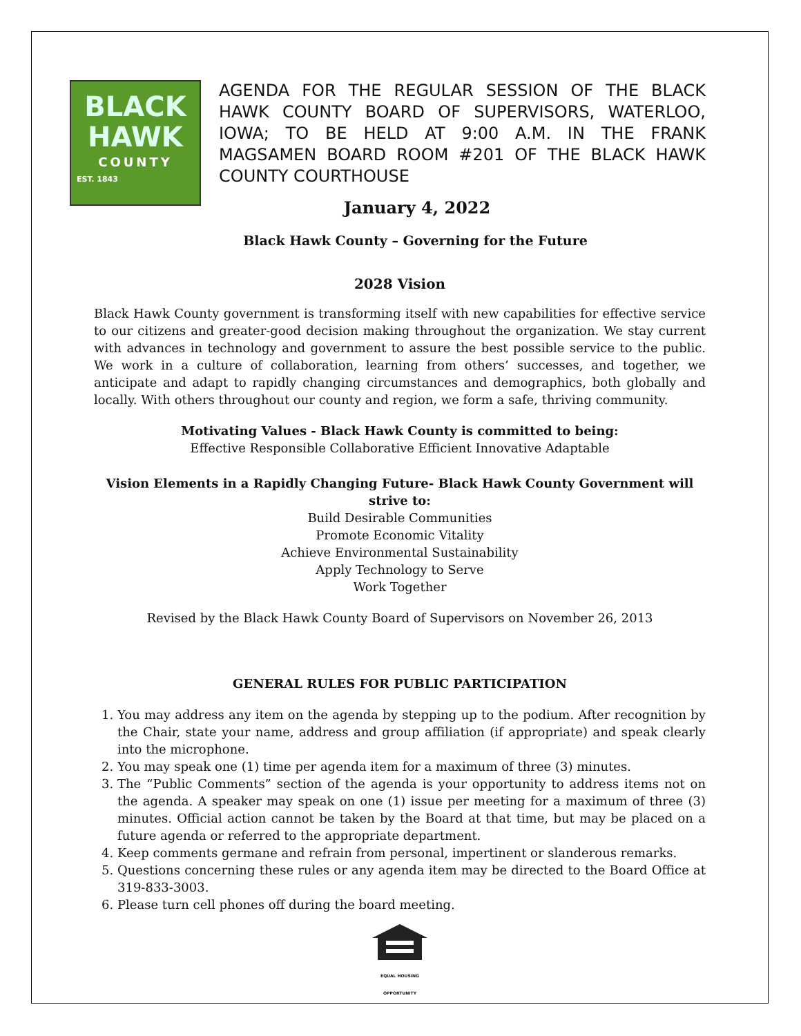BLACK
HAWK
COUNTY
EST. 1843
AGENDA FOR THE REGULAR SESSION OF THE BLACK HAWK COUNTY BOARD OF SUPERVISORS, WATERLOO, IOWA; TO BE HELD AT 9:00 A.M. IN THE FRANK MAGSAMEN BOARD ROOM #201 OF THE BLACK HAWK COUNTY COURTHOUSE
January 4, 2022
Black Hawk County – Governing for the Future
2028 Vision
Black Hawk County government is transforming itself with new capabilities for effective service to our citizens and greater-good decision making throughout the organization. We stay current with advances in technology and government to assure the best possible service to the public. We work in a culture of collaboration, learning from others’ successes, and together, we anticipate and adapt to rapidly changing circumstances and demographics, both globally and locally. With others throughout our county and region, we form a safe, thriving community.
Motivating Values - Black Hawk County is committed to being:
Effective Responsible Collaborative Efficient Innovative Adaptable
Vision Elements in a Rapidly Changing Future- Black Hawk County Government will strive to:
Build Desirable Communities
Promote Economic Vitality
Achieve Environmental Sustainability
Apply Technology to Serve
Work Together
Revised by the Black Hawk County Board of Supervisors on November 26, 2013
GENERAL RULES FOR PUBLIC PARTICIPATION
1. You may address any item on the agenda by stepping up to the podium. After recognition by the Chair, state your name, address and group affiliation (if appropriate) and speak clearly into the microphone.
2. You may speak one (1) time per agenda item for a maximum of three (3) minutes.
3. The “Public Comments” section of the agenda is your opportunity to address items not on the agenda. A speaker may speak on one (1) issue per meeting for a maximum of three (3) minutes. Official action cannot be taken by the Board at that time, but may be placed on a future agenda or referred to the appropriate department.
4. Keep comments germane and refrain from personal, impertinent or slanderous remarks.
5. Questions concerning these rules or any agenda item may be directed to the Board Office at 319-833-3003.
6. Please turn cell phones off during the board meeting.
EQUAL HOUSING
OPPORTUNITY